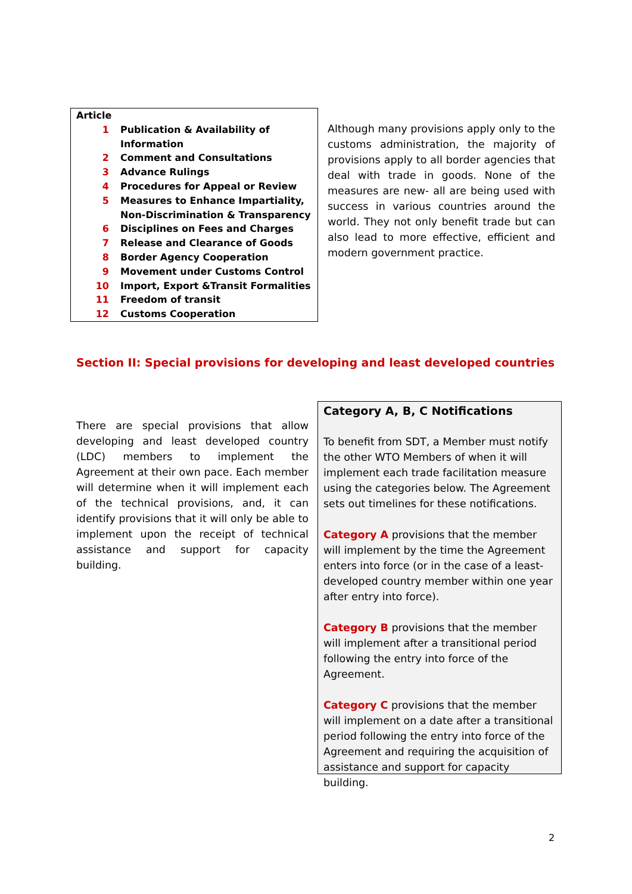| Article | |
| 1 | Publication & Availability of Information |
| 2 | Comment and Consultations |
| 3 | Advance Rulings |
| 4 | Procedures for Appeal or Review |
| 5 | Measures to Enhance Impartiality, Non-Discrimination & Transparency |
| 6 | Disciplines on Fees and Charges |
| 7 | Release and Clearance of Goods |
| 8 | Border Agency Cooperation |
| 9 | Movement under Customs Control |
| 10 | Import, Export &Transit Formalities |
| 11 | Freedom of transit |
| 12 | Customs Cooperation |
Although many provisions apply only to the customs administration, the majority of provisions apply to all border agencies that deal with trade in goods. None of the measures are new- all are being used with success in various countries around the world. They not only benefit trade but can also lead to more effective, efficient and modern government practice.
Section II: Special provisions for developing and least developed countries
There are special provisions that allow developing and least developed country (LDC) members to implement the Agreement at their own pace. Each member will determine when it will implement each of the technical provisions, and, it can identify provisions that it will only be able to implement upon the receipt of technical assistance and support for capacity building.
Category A, B, C Notifications
To benefit from SDT, a Member must notify the other WTO Members of when it will implement each trade facilitation measure using the categories below. The Agreement sets out timelines for these notifications.
Category A provisions that the member will implement by the time the Agreement enters into force (or in the case of a least-developed country member within one year after entry into force).
Category B provisions that the member will implement after a transitional period following the entry into force of the Agreement.
Category C provisions that the member will implement on a date after a transitional period following the entry into force of the Agreement and requiring the acquisition of assistance and support for capacity building.
2